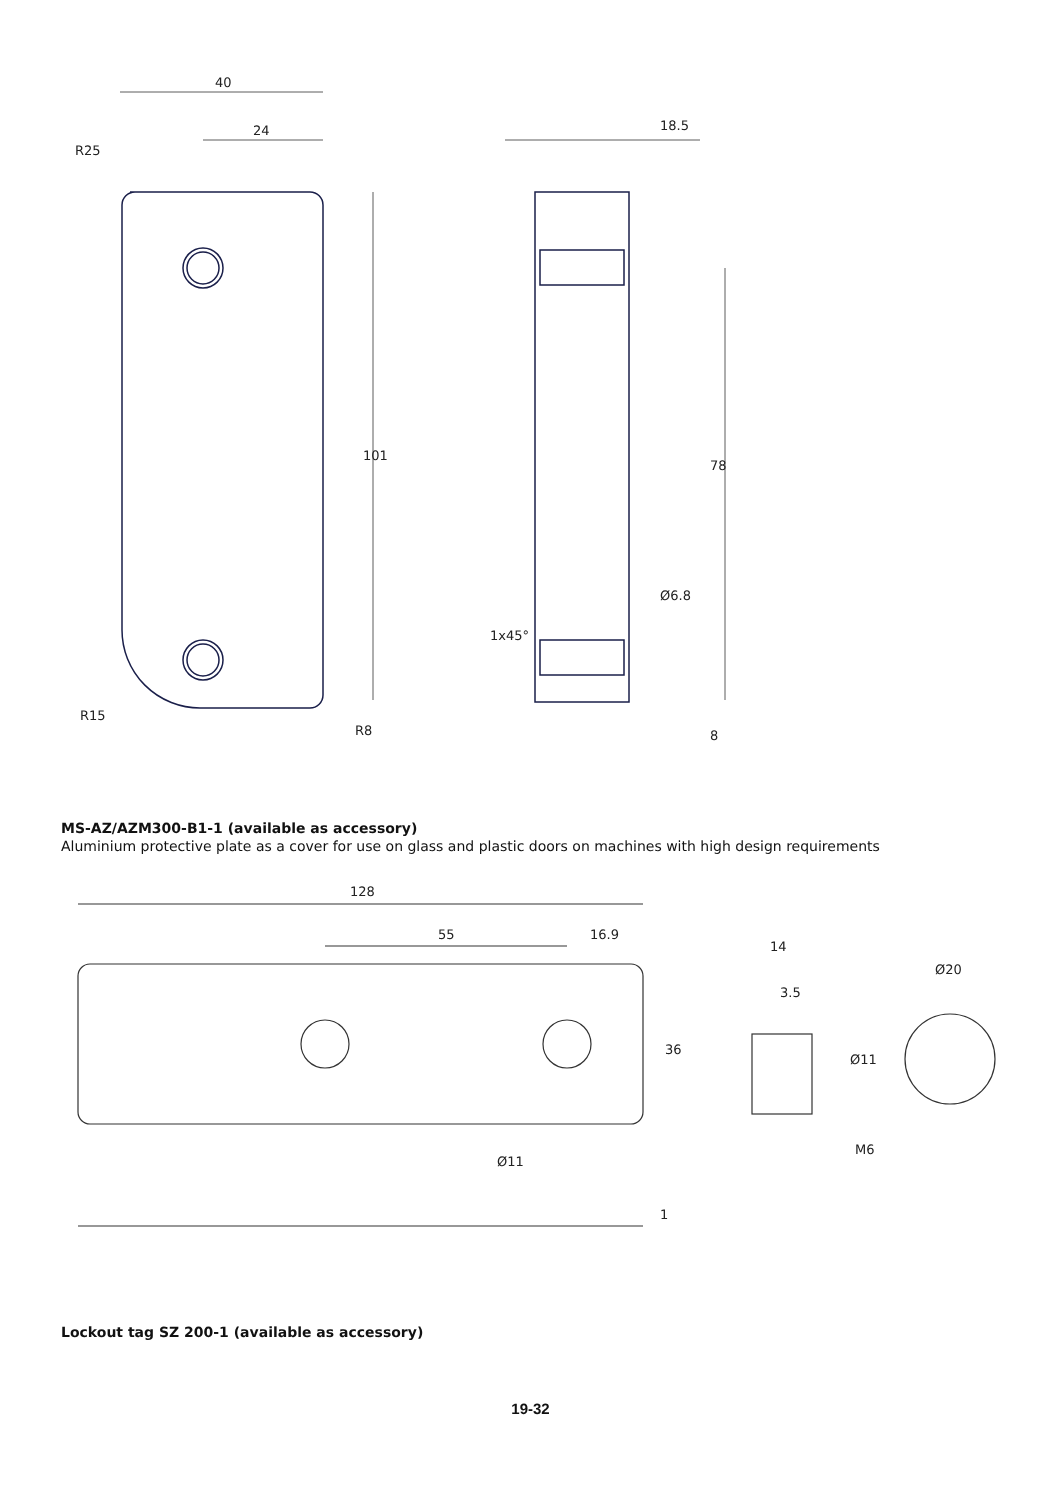40
24
R25
101
R15
R8
18.5
78
Ø6.8
1x45°
8
MS-AZ/AZM300-B1-1 (available as accessory)
Aluminium protective plate as a cover for use on glass and plastic doors on machines with high design requirements
128
55
16.9
36
Ø11
14
3.5
Ø11
M6
Ø20
1
Lockout tag SZ 200-1 (available as accessory)
19-32